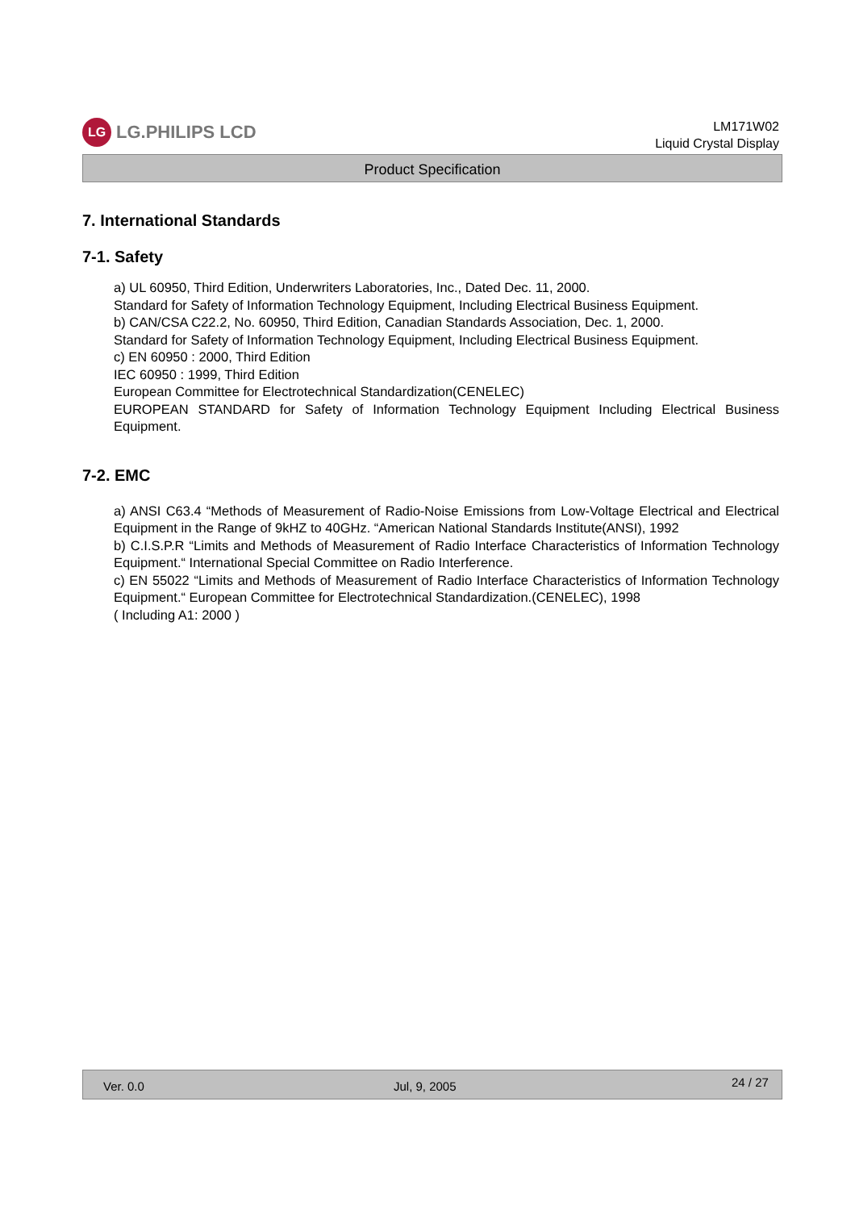LG
LG.PHILIPS LCD
LM171W02
Liquid Crystal Display
Product Specification
7. International Standards
7-1. Safety
a) UL 60950, Third Edition, Underwriters Laboratories, Inc., Dated Dec. 11, 2000.
Standard for Safety of Information Technology Equipment, Including Electrical Business Equipment.
b) CAN/CSA C22.2, No. 60950, Third Edition, Canadian Standards Association, Dec. 1, 2000.
Standard for Safety of Information Technology Equipment, Including Electrical Business Equipment.
c) EN 60950 : 2000, Third Edition
IEC 60950 : 1999, Third Edition
European Committee for Electrotechnical Standardization(CENELEC)
EUROPEAN STANDARD for Safety of Information Technology Equipment Including Electrical Business Equipment.
7-2. EMC
a) ANSI C63.4 “Methods of Measurement of Radio-Noise Emissions from Low-Voltage Electrical and Electrical Equipment in the Range of 9kHZ to 40GHz. “American National Standards Institute(ANSI), 1992
b) C.I.S.P.R “Limits and Methods of Measurement of Radio Interface Characteristics of Information Technology Equipment.“ International Special Committee on Radio Interference.
c) EN 55022 “Limits and Methods of Measurement of Radio Interface Characteristics of Information Technology Equipment.“ European Committee for Electrotechnical Standardization.(CENELEC), 1998
( Including A1: 2000 )
Ver. 0.0 Jul, 9, 2005 24 / 27